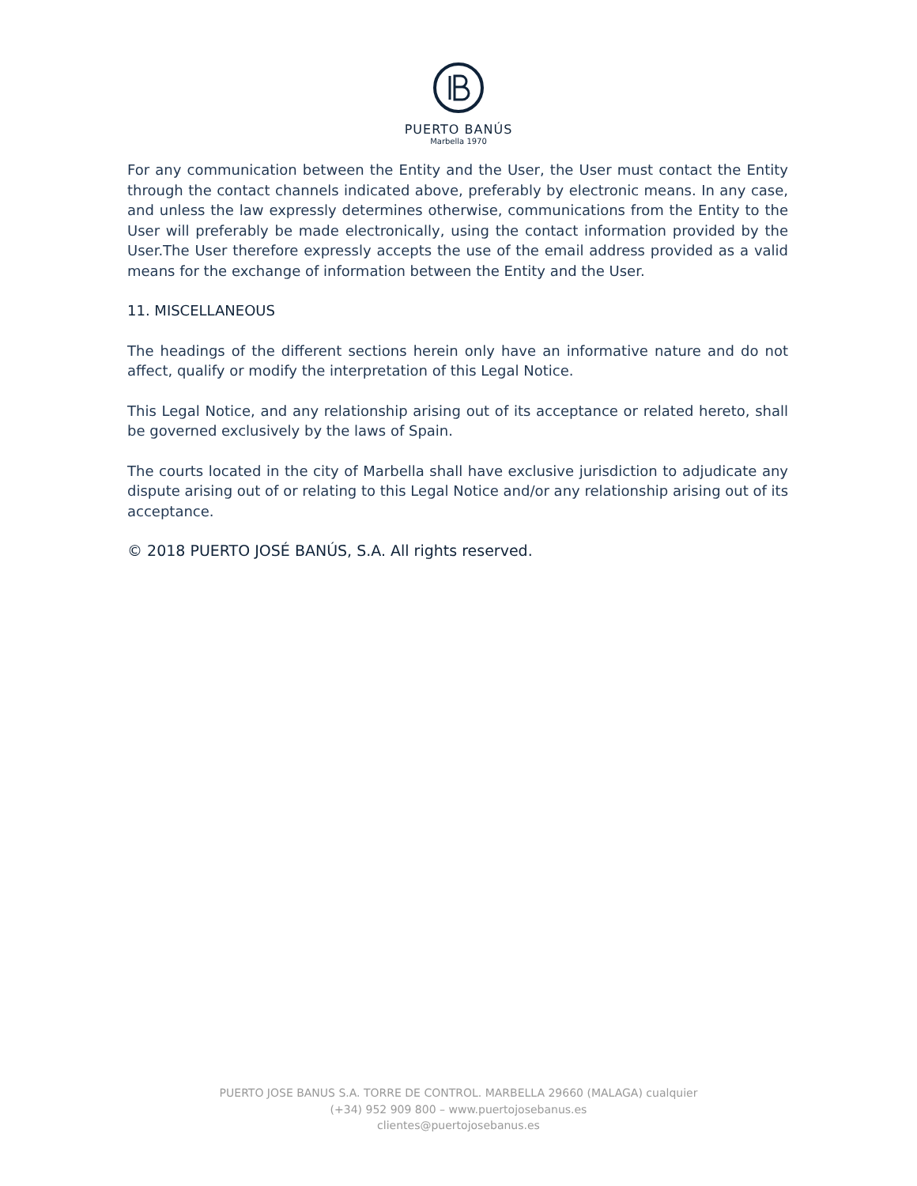PUERTO BANÚS
Marbella 1970
For any communication between the Entity and the User, the User must contact the Entity through the contact channels indicated above, preferably by electronic means. In any case, and unless the law expressly determines otherwise, communications from the Entity to the User will preferably be made electronically, using the contact information provided by the User.The User therefore expressly accepts the use of the email address provided as a valid means for the exchange of information between the Entity and the User.
11. MISCELLANEOUS
The headings of the different sections herein only have an informative nature and do not affect, qualify or modify the interpretation of this Legal Notice.
This Legal Notice, and any relationship arising out of its acceptance or related hereto, shall be governed exclusively by the laws of Spain.
The courts located in the city of Marbella shall have exclusive jurisdiction to adjudicate any dispute arising out of or relating to this Legal Notice and/or any relationship arising out of its acceptance.
© 2018 PUERTO JOSÉ BANÚS, S.A. All rights reserved.
PUERTO JOSE BANUS S.A. TORRE DE CONTROL. MARBELLA 29660 (MALAGA) cualquier
(+34) 952 909 800 – www.puertojosebanus.es
clientes@puertojosebanus.es